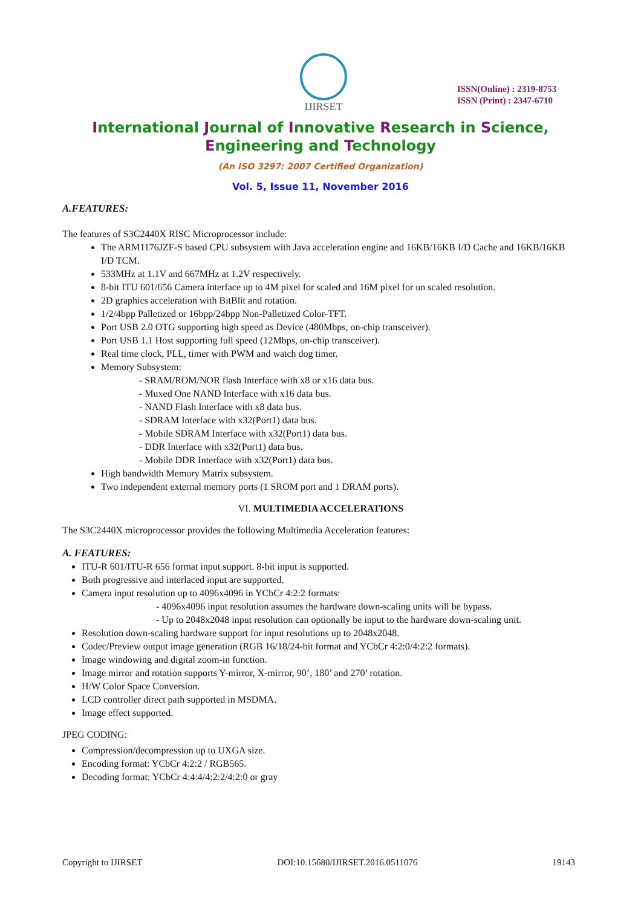IJIRSET
ISSN(Online) : 2319-8753
ISSN (Print) : 2347-6710
International Journal of Innovative Research in Science,
Engineering and Technology
(An ISO 3297: 2007 Certified Organization)
Vol. 5, Issue 11, November 2016
A.FEATURES:
The features of S3C2440X RISC Microprocessor include:
The ARM1176JZF-S based CPU subsystem with Java acceleration engine and 16KB/16KB I/D Cache and 16KB/16KB I/D TCM.
533MHz at 1.1V and 667MHz at 1.2V respectively.
8-bit ITU 601/656 Camera interface up to 4M pixel for scaled and 16M pixel for un scaled resolution.
2D graphics acceleration with BitBlit and rotation.
1/2/4bpp Palletized or 16bpp/24bpp Non-Palletized Color-TFT.
Port USB 2.0 OTG supporting high speed as Device (480Mbps, on-chip transceiver).
Port USB 1.1 Host supporting full speed (12Mbps, on-chip transceiver).
Real time clock, PLL, timer with PWM and watch dog timer.
Memory Subsystem:
- SRAM/ROM/NOR flash Interface with x8 or x16 data bus.
- Muxed One NAND Interface with x16 data bus.
- NAND Flash Interface with x8 data bus.
- SDRAM Interface with x32(Port1) data bus.
- Mobile SDRAM Interface with x32(Port1) data bus.
- DDR Interface with x32(Port1) data bus.
- Mobile DDR Interface with x32(Port1) data bus.
High bandwidth Memory Matrix subsystem.
Two independent external memory ports (1 SROM port and 1 DRAM ports).
VI. MULTIMEDIA ACCELERATIONS
The S3C2440X microprocessor provides the following Multimedia Acceleration features:
A. FEATURES:
ITU-R 601/ITU-R 656 format input support. 8-bit input is supported.
Both progressive and interlaced input are supported.
Camera input resolution up to 4096x4096 in YCbCr 4:2:2 formats:
- 4096x4096 input resolution assumes the hardware down-scaling units will be bypass.
- Up to 2048x2048 input resolution can optionally be input to the hardware down-scaling unit.
Resolution down-scaling hardware support for input resolutions up to 2048x2048.
Codec/Preview output image generation (RGB 16/18/24-bit format and YCbCr 4:2:0/4:2:2 formats).
Image windowing and digital zoom-in function.
Image mirror and rotation supports Y-mirror, X-mirror, 90’, 180’ and 270’ rotation.
H/W Color Space Conversion.
LCD controller direct path supported in MSDMA.
Image effect supported.
JPEG CODING:
Compression/decompression up to UXGA size.
Encoding format: YCbCr 4:2:2 / RGB565.
Decoding format: YCbCr 4:4:4/4:2:2/4:2:0 or gray
Copyright to IJIRSET DOI:10.15680/IJIRSET.2016.0511076 19143